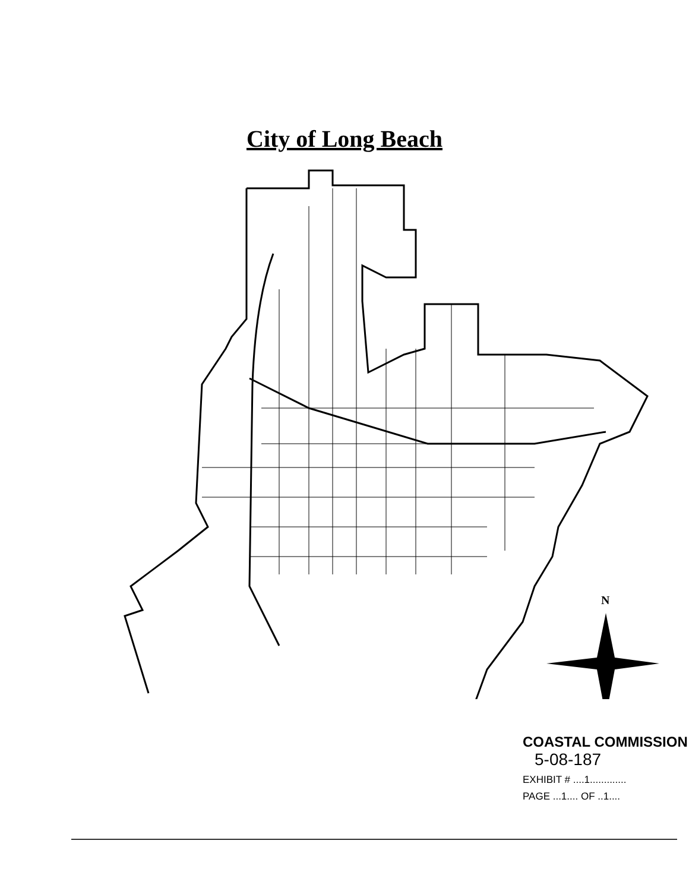City of Long Beach
N
COASTAL COMMISSION
5-08-187
EXHIBIT # ....1.............
PAGE ...1.... OF ..1....